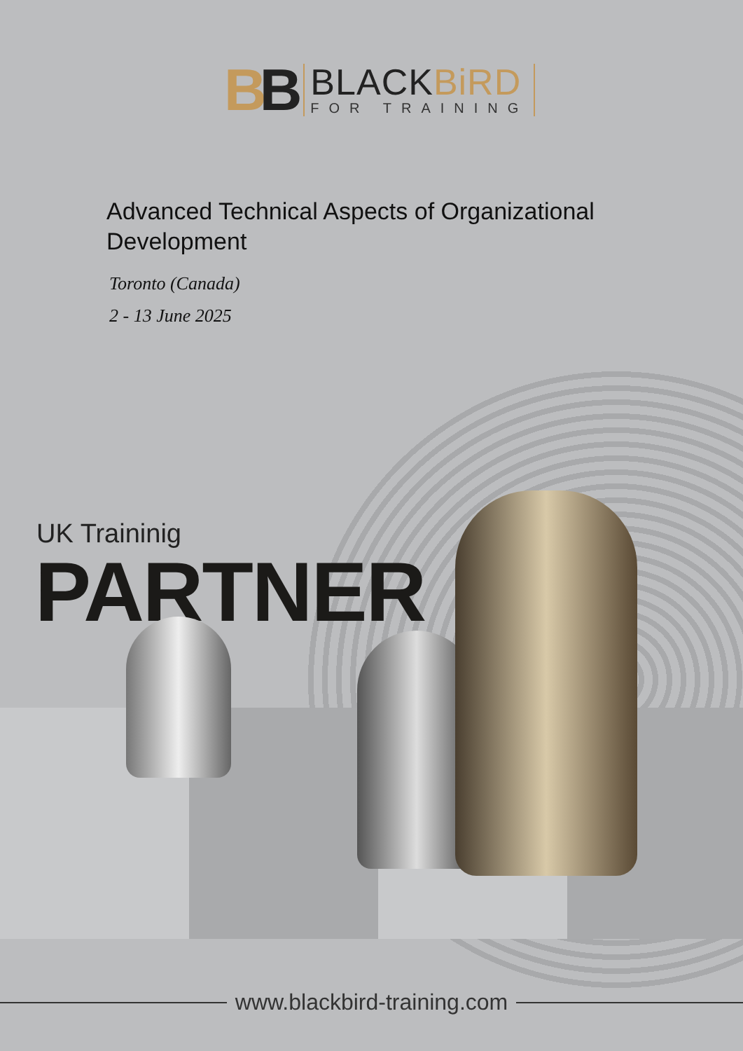BB
BLACKBiRD
FOR TRAINING
Advanced Technical Aspects of Organizational Development
Toronto (Canada)
2 - 13 June 2025
UK Traininig
PARTNER
www.blackbird-training.com